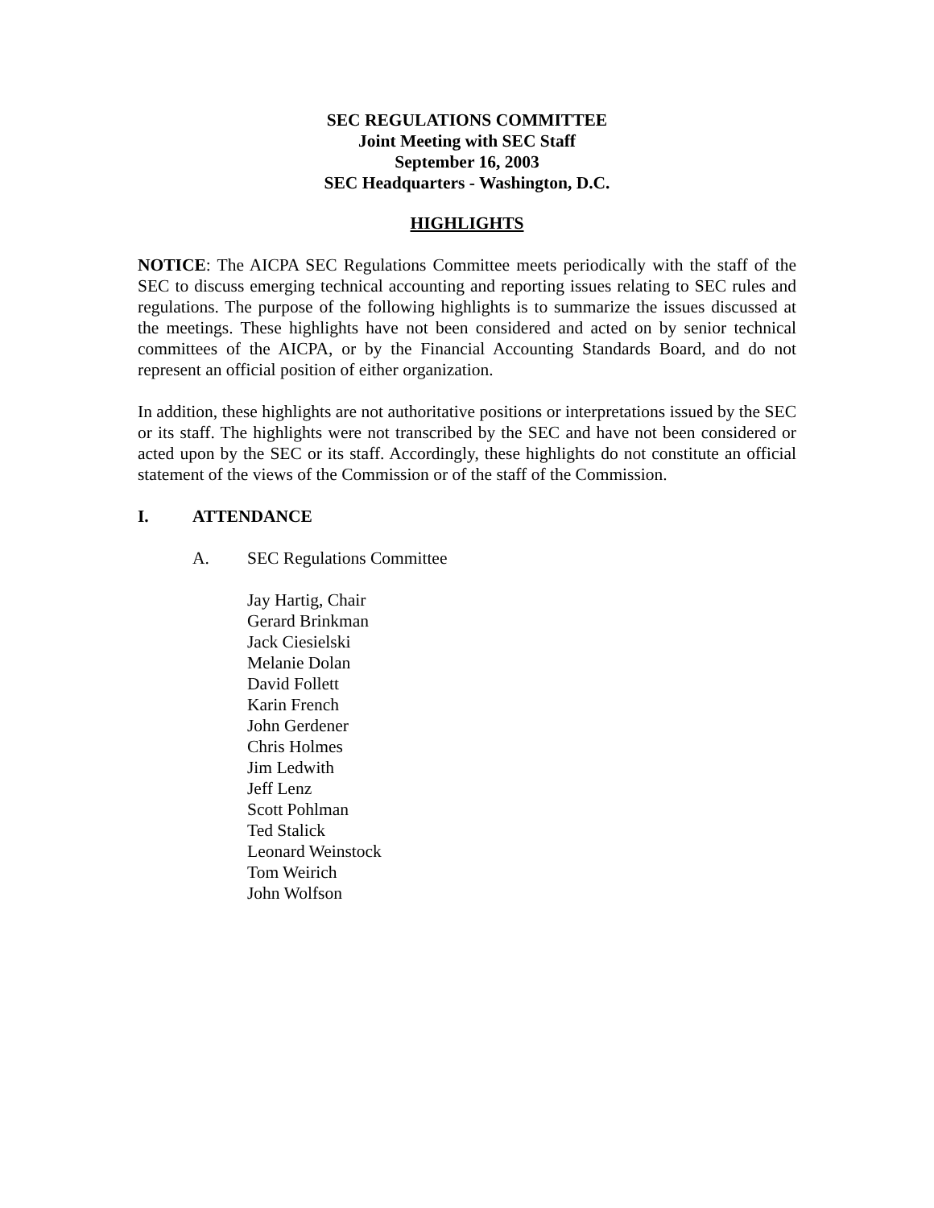SEC REGULATIONS COMMITTEE
Joint Meeting with SEC Staff
September 16, 2003
SEC Headquarters - Washington, D.C.
HIGHLIGHTS
NOTICE: The AICPA SEC Regulations Committee meets periodically with the staff of the SEC to discuss emerging technical accounting and reporting issues relating to SEC rules and regulations. The purpose of the following highlights is to summarize the issues discussed at the meetings. These highlights have not been considered and acted on by senior technical committees of the AICPA, or by the Financial Accounting Standards Board, and do not represent an official position of either organization.
In addition, these highlights are not authoritative positions or interpretations issued by the SEC or its staff. The highlights were not transcribed by the SEC and have not been considered or acted upon by the SEC or its staff. Accordingly, these highlights do not constitute an official statement of the views of the Commission or of the staff of the Commission.
I. ATTENDANCE
A. SEC Regulations Committee
Jay Hartig, Chair
Gerard Brinkman
Jack Ciesielski
Melanie Dolan
David Follett
Karin French
John Gerdener
Chris Holmes
Jim Ledwith
Jeff Lenz
Scott Pohlman
Ted Stalick
Leonard Weinstock
Tom Weirich
John Wolfson